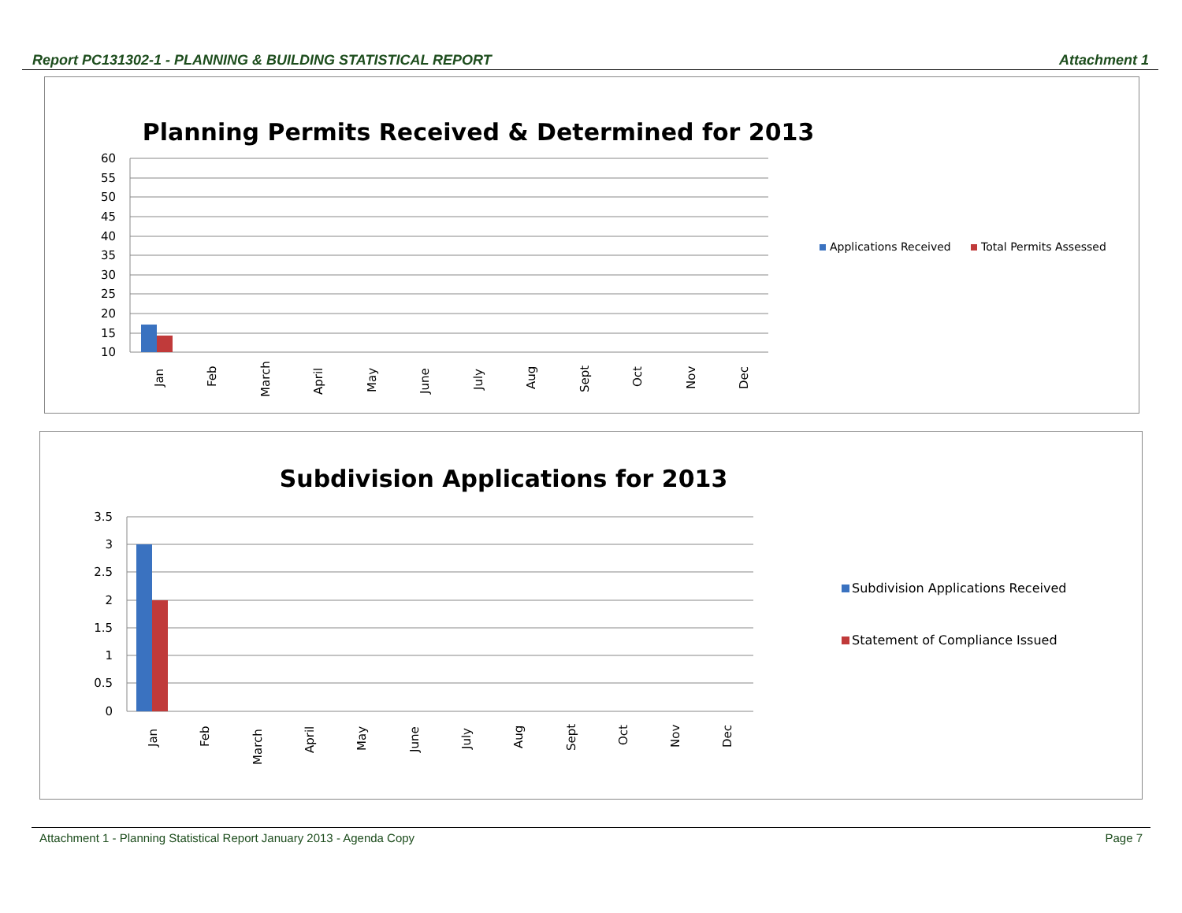Report PC131302-1 - PLANNING & BUILDING STATISTICAL REPORT Attachment 1
Planning Permits Received & Determined for 2013
60
55
50
45
40
35
30
25
20
15
10
Jan
Feb
March
April
May
June
July
Aug
Sept
Oct
Nov
Dec
Applications Received
Total Permits Assessed
Subdivision Applications for 2013
3.5
3
2.5
2
1.5
1
0.5
0
Jan
Feb
March
April
May
June
July
Aug
Sept
Oct
Nov
Dec
Subdivision Applications Received
Statement of Compliance Issued
Attachment 1 - Planning Statistical Report January 2013 - Agenda Copy Page 7